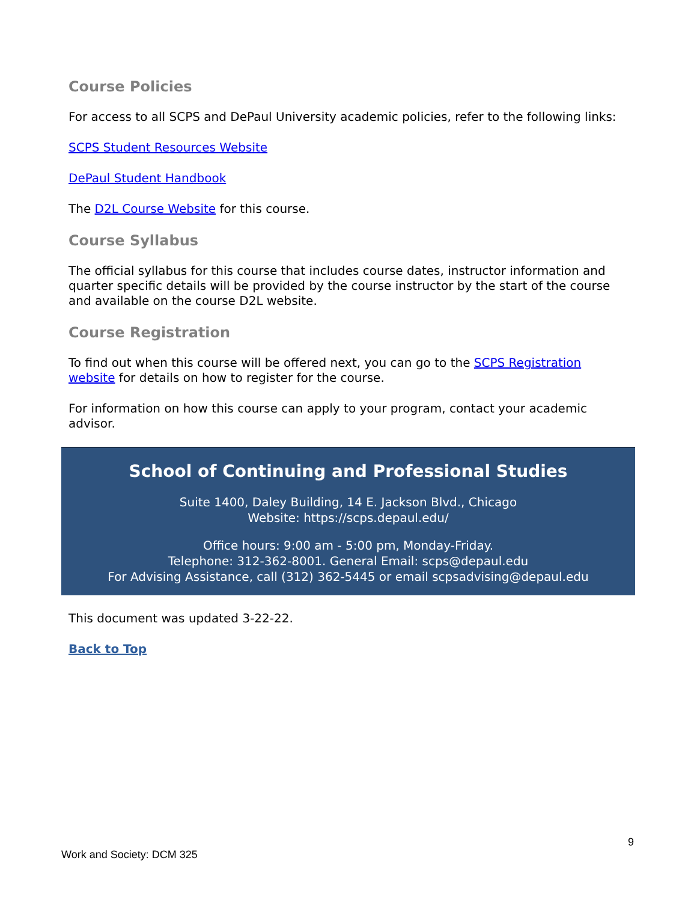Course Policies
For access to all SCPS and DePaul University academic policies, refer to the following links:
SCPS Student Resources Website
DePaul Student Handbook
The D2L Course Website for this course.
Course Syllabus
The official syllabus for this course that includes course dates, instructor information and quarter specific details will be provided by the course instructor by the start of the course and available on the course D2L website.
Course Registration
To find out when this course will be offered next, you can go to the SCPS Registration website for details on how to register for the course.
For information on how this course can apply to your program, contact your academic advisor.
School of Continuing and Professional Studies
Suite 1400, Daley Building, 14 E. Jackson Blvd., Chicago
Website: https://scps.depaul.edu/
Office hours: 9:00 am - 5:00 pm, Monday-Friday.
Telephone: 312-362-8001. General Email: scps@depaul.edu
For Advising Assistance, call (312) 362-5445 or email scpsadvising@depaul.edu
This document was updated 3-22-22.
Back to Top
9
Work and Society: DCM 325